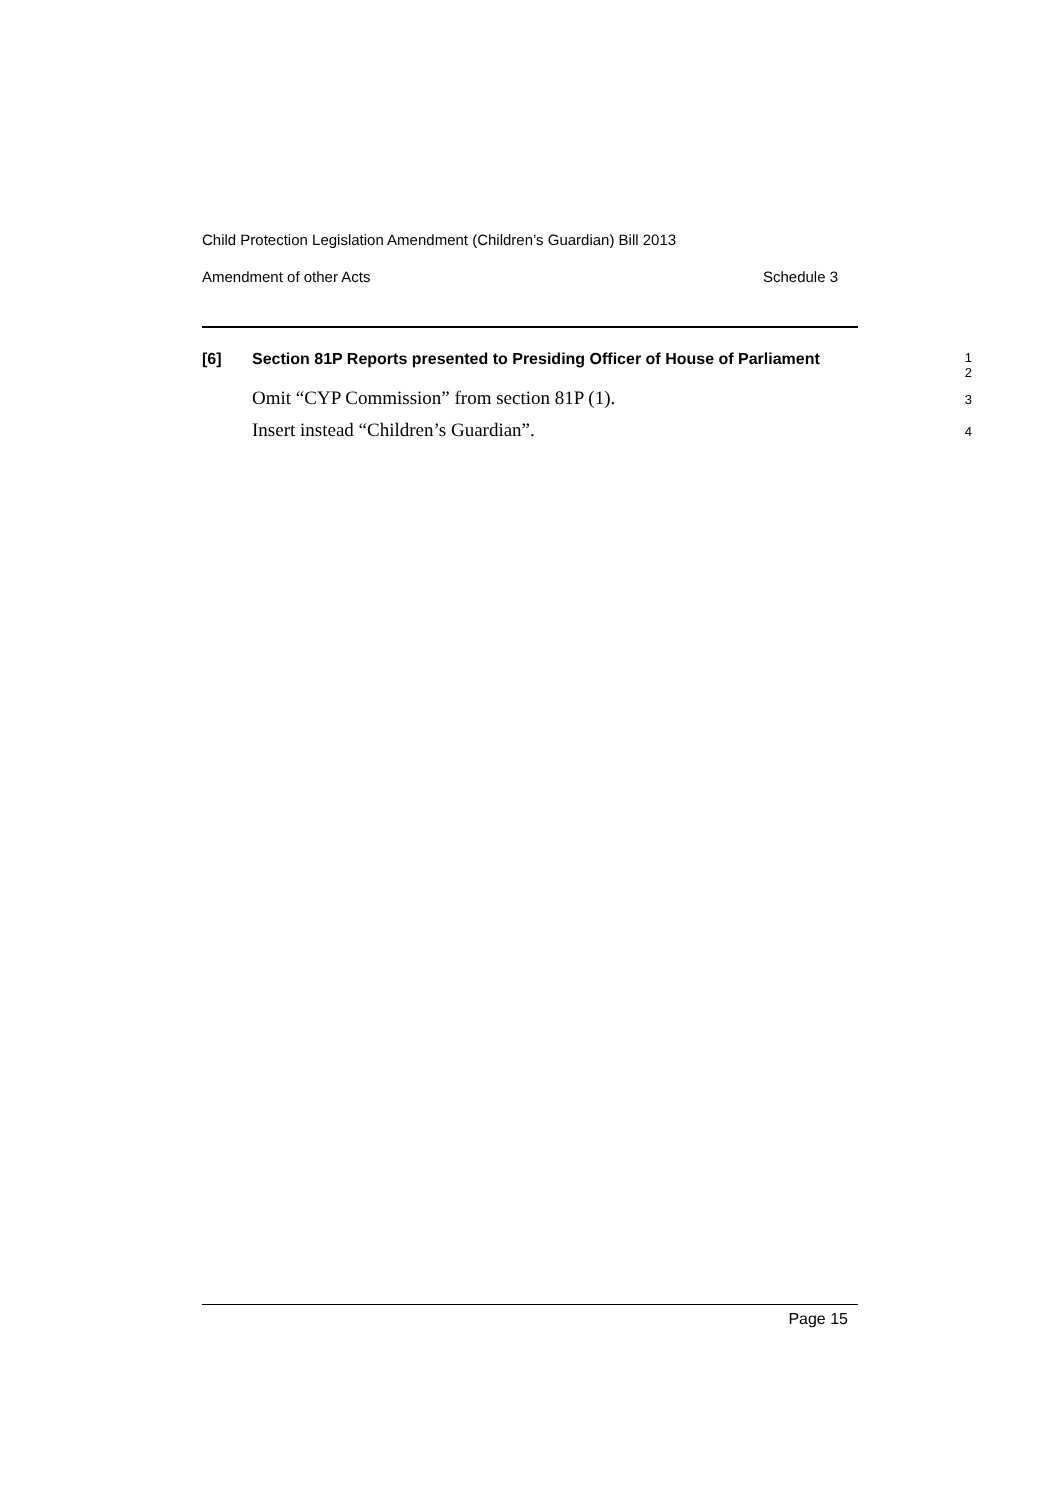Child Protection Legislation Amendment (Children’s Guardian) Bill 2013
Amendment of other Acts Schedule 3
[6]
Section 81P Reports presented to Presiding Officer of House of Parliament
1
2
Omit “CYP Commission” from section 81P (1).
3
Insert instead “Children’s Guardian”.
4
Page 15